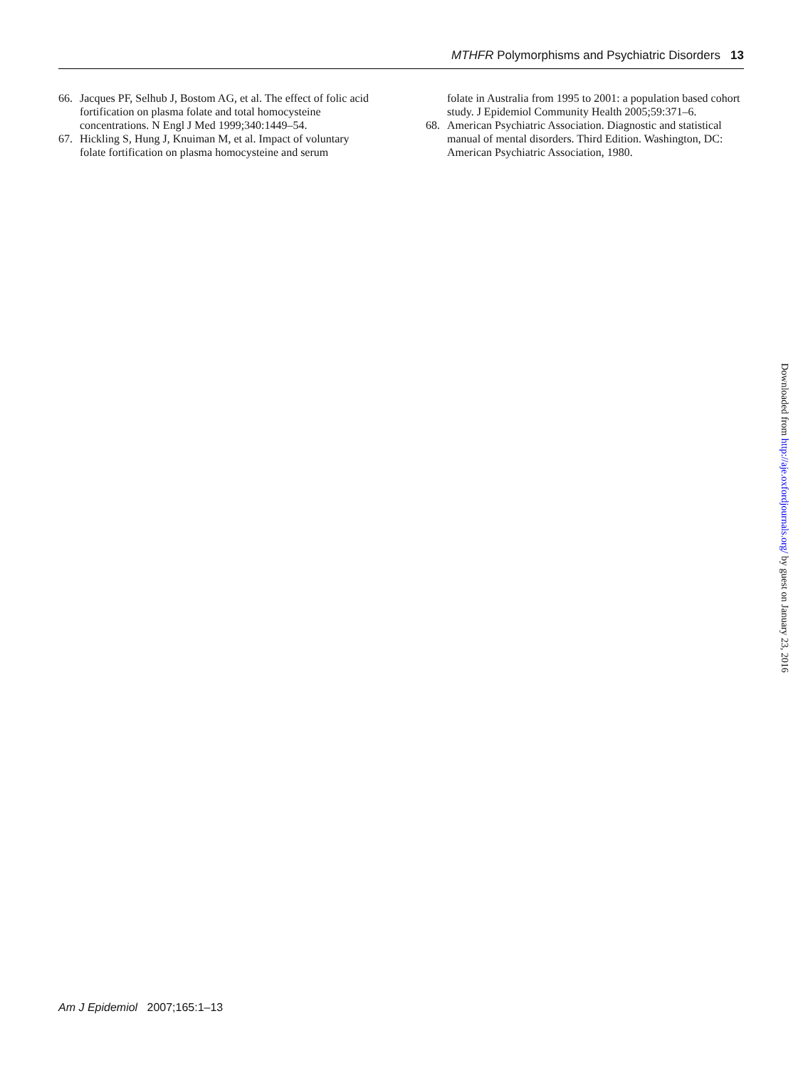MTHFR Polymorphisms and Psychiatric Disorders 13
66. Jacques PF, Selhub J, Bostom AG, et al. The effect of folic acid fortification on plasma folate and total homocysteine concentrations. N Engl J Med 1999;340:1449–54.
67. Hickling S, Hung J, Knuiman M, et al. Impact of voluntary folate fortification on plasma homocysteine and serum
folate in Australia from 1995 to 2001: a population based cohort study. J Epidemiol Community Health 2005;59:371–6.
68. American Psychiatric Association. Diagnostic and statistical manual of mental disorders. Third Edition. Washington, DC: American Psychiatric Association, 1980.
Downloaded from http://aje.oxfordjournals.org/ by guest on January 23, 2016
Am J Epidemiol 2007;165:1–13